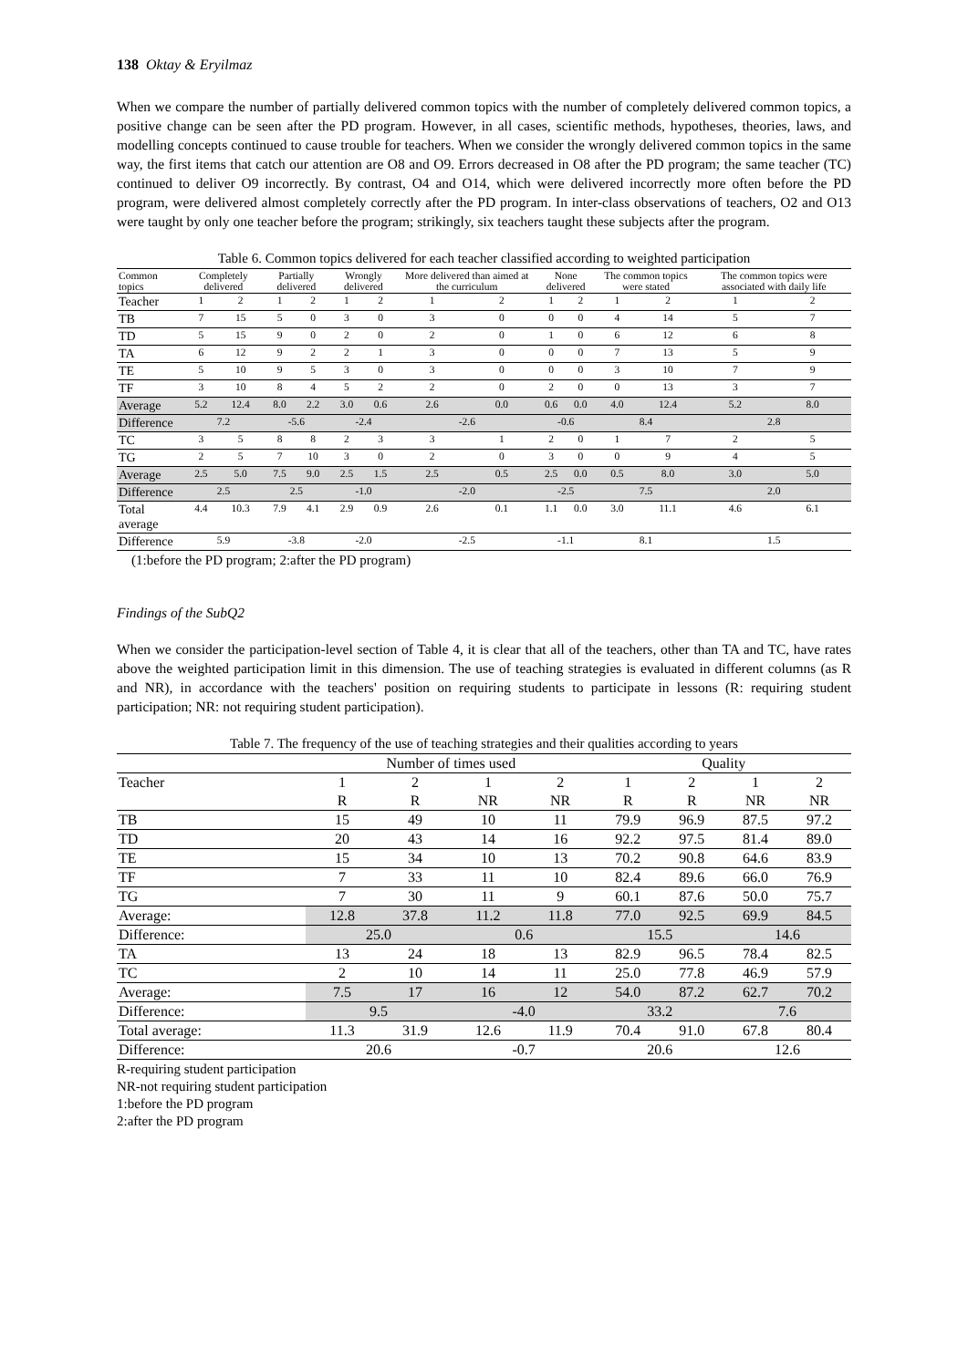138 Oktay & Eryilmaz
When we compare the number of partially delivered common topics with the number of completely delivered common topics, a positive change can be seen after the PD program. However, in all cases, scientific methods, hypotheses, theories, laws, and modelling concepts continued to cause trouble for teachers. When we consider the wrongly delivered common topics in the same way, the first items that catch our attention are O8 and O9. Errors decreased in O8 after the PD program; the same teacher (TC) continued to deliver O9 incorrectly. By contrast, O4 and O14, which were delivered incorrectly more often before the PD program, were delivered almost completely correctly after the PD program. In inter-class observations of teachers, O2 and O13 were taught by only one teacher before the program; strikingly, six teachers taught these subjects after the program.
Table 6. Common topics delivered for each teacher classified according to weighted participation
| Common topics | Completely delivered | | Partially delivered | | Wrongly delivered | | More delivered than aimed at the curriculum | | None delivered | | The common topics were stated | | The common topics were associated with daily life | |
| --- | --- | --- | --- | --- | --- | --- | --- | --- | --- | --- | --- | --- | --- | --- |
| Teacher | 1 | 2 | 1 | 2 | 1 | 2 | 1 | 2 | 1 | 2 | 1 | 2 | 1 | 2 |
| TB | 7 | 15 | 5 | 0 | 3 | 0 | 3 | 0 | 0 | 0 | 4 | 14 | 5 | 7 |
| TD | 5 | 15 | 9 | 0 | 2 | 0 | 2 | 0 | 1 | 0 | 6 | 12 | 6 | 8 |
| TA | 6 | 12 | 9 | 2 | 2 | 1 | 3 | 0 | 0 | 0 | 7 | 13 | 5 | 9 |
| TE | 5 | 10 | 9 | 5 | 3 | 0 | 3 | 0 | 0 | 0 | 3 | 10 | 7 | 9 |
| TF | 3 | 10 | 8 | 4 | 5 | 2 | 2 | 0 | 2 | 0 | 0 | 13 | 3 | 7 |
| Average | 5.2 | 12.4 | 8.0 | 2.2 | 3.0 | 0.6 | 2.6 | 0.0 | 0.6 | 0.0 | 4.0 | 12.4 | 5.2 | 8.0 |
| Difference | 7.2 | | -5.6 | | -2.4 | | -2.6 | | -0.6 | | 8.4 | | 2.8 | |
| TC | 3 | 5 | 8 | 8 | 2 | 3 | 3 | 1 | 2 | 0 | 1 | 7 | 2 | 5 |
| TG | 2 | 5 | 7 | 10 | 3 | 0 | 2 | 0 | 3 | 0 | 0 | 9 | 4 | 5 |
| Average | 2.5 | 5.0 | 7.5 | 9.0 | 2.5 | 1.5 | 2.5 | 0.5 | 2.5 | 0.0 | 0.5 | 8.0 | 3.0 | 5.0 |
| Difference | 2.5 | | 2.5 | | -1.0 | | -2.0 | | -2.5 | | 7.5 | | 2.0 | |
| Total average | 4.4 | 10.3 | 7.9 | 4.1 | 2.9 | 0.9 | 2.6 | 0.1 | 1.1 | 0.0 | 3.0 | 11.1 | 4.6 | 6.1 |
| Difference | 5.9 | | -3.8 | | -2.0 | | -2.5 | | -1.1 | | 8.1 | | 1.5 | |
(1:before the PD program; 2:after the PD program)
Findings of the SubQ2
When we consider the participation-level section of Table 4, it is clear that all of the teachers, other than TA and TC, have rates above the weighted participation limit in this dimension. The use of teaching strategies is evaluated in different columns (as R and NR), in accordance with the teachers' position on requiring students to participate in lessons (R: requiring student participation; NR: not requiring student participation).
Table 7. The frequency of the use of teaching strategies and their qualities according to years
| | Number of times used | | | | Quality | | | |
| --- | --- | --- | --- | --- | --- | --- | --- | --- |
| Teacher | 1 | 2 | 1 | 2 | 1 | 2 | 1 | 2 |
| | R | R | NR | NR | R | R | NR | NR |
| TB | 15 | 49 | 10 | 11 | 79.9 | 96.9 | 87.5 | 97.2 |
| TD | 20 | 43 | 14 | 16 | 92.2 | 97.5 | 81.4 | 89.0 |
| TE | 15 | 34 | 10 | 13 | 70.2 | 90.8 | 64.6 | 83.9 |
| TF | 7 | 33 | 11 | 10 | 82.4 | 89.6 | 66.0 | 76.9 |
| TG | 7 | 30 | 11 | 9 | 60.1 | 87.6 | 50.0 | 75.7 |
| Average: | 12.8 | 37.8 | 11.2 | 11.8 | 77.0 | 92.5 | 69.9 | 84.5 |
| Difference: | 25.0 | | 0.6 | | 15.5 | | 14.6 | |
| TA | 13 | 24 | 18 | 13 | 82.9 | 96.5 | 78.4 | 82.5 |
| TC | 2 | 10 | 14 | 11 | 25.0 | 77.8 | 46.9 | 57.9 |
| Average: | 7.5 | 17 | 16 | 12 | 54.0 | 87.2 | 62.7 | 70.2 |
| Difference: | 9.5 | | -4.0 | | 33.2 | | 7.6 | |
| Total average: | 11.3 | 31.9 | 12.6 | 11.9 | 70.4 | 91.0 | 67.8 | 80.4 |
| Difference: | 20.6 | | -0.7 | | 20.6 | | 12.6 | |
R-requiring student participation
NR-not requiring student participation
1:before the PD program
2:after the PD program